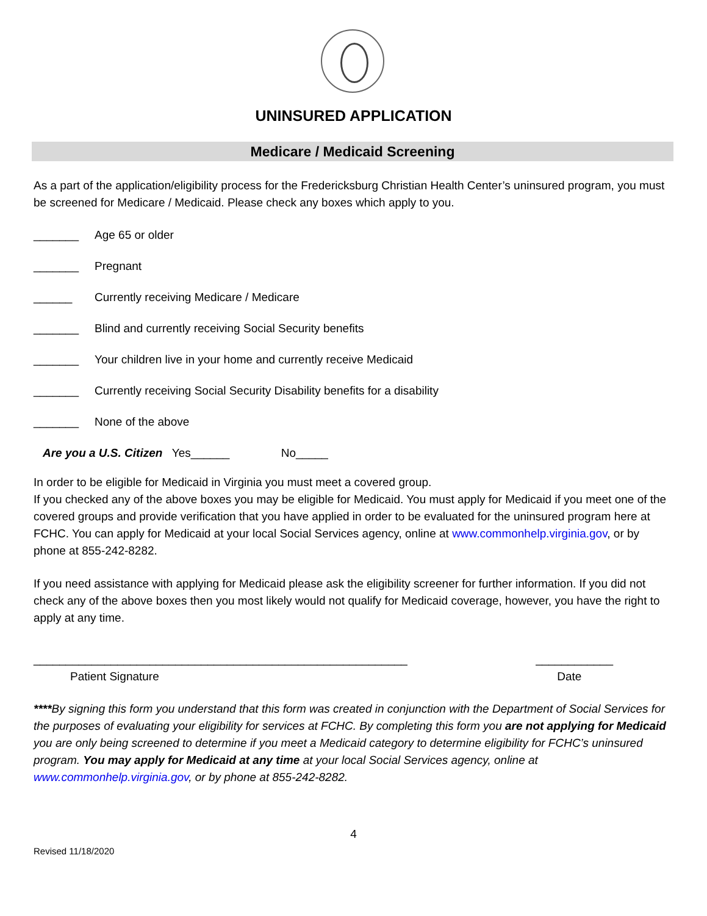UNINSURED APPLICATION
Medicare / Medicaid Screening
As a part of the application/eligibility process for the Fredericksburg Christian Health Center’s uninsured program, you must be screened for Medicare / Medicaid. Please check any boxes which apply to you.
_______ Age 65 or older
_______ Pregnant
______ Currently receiving Medicare / Medicare
_______ Blind and currently receiving Social Security benefits
_______ Your children live in your home and currently receive Medicaid
_______ Currently receiving Social Security Disability benefits for a disability
_______ None of the above
Are you a U.S. Citizen Yes______ No_____
In order to be eligible for Medicaid in Virginia you must meet a covered group.
If you checked any of the above boxes you may be eligible for Medicaid. You must apply for Medicaid if you meet one of the covered groups and provide verification that you have applied in order to be evaluated for the uninsured program here at FCHC. You can apply for Medicaid at your local Social Services agency, online at www.commonhelp.virginia.gov, or by phone at 855-242-8282.
If you need assistance with applying for Medicaid please ask the eligibility screener for further information. If you did not check any of the above boxes then you most likely would not qualify for Medicaid coverage, however, you have the right to apply at any time.
__________________________________________________________
Patient Signature
____________
Date
****By signing this form you understand that this form was created in conjunction with the Department of Social Services for the purposes of evaluating your eligibility for services at FCHC. By completing this form you are not applying for Medicaid you are only being screened to determine if you meet a Medicaid category to determine eligibility for FCHC’s uninsured program. You may apply for Medicaid at any time at your local Social Services agency, online at www.commonhelp.virginia.gov, or by phone at 855-242-8282.
4
Revised 11/18/2020